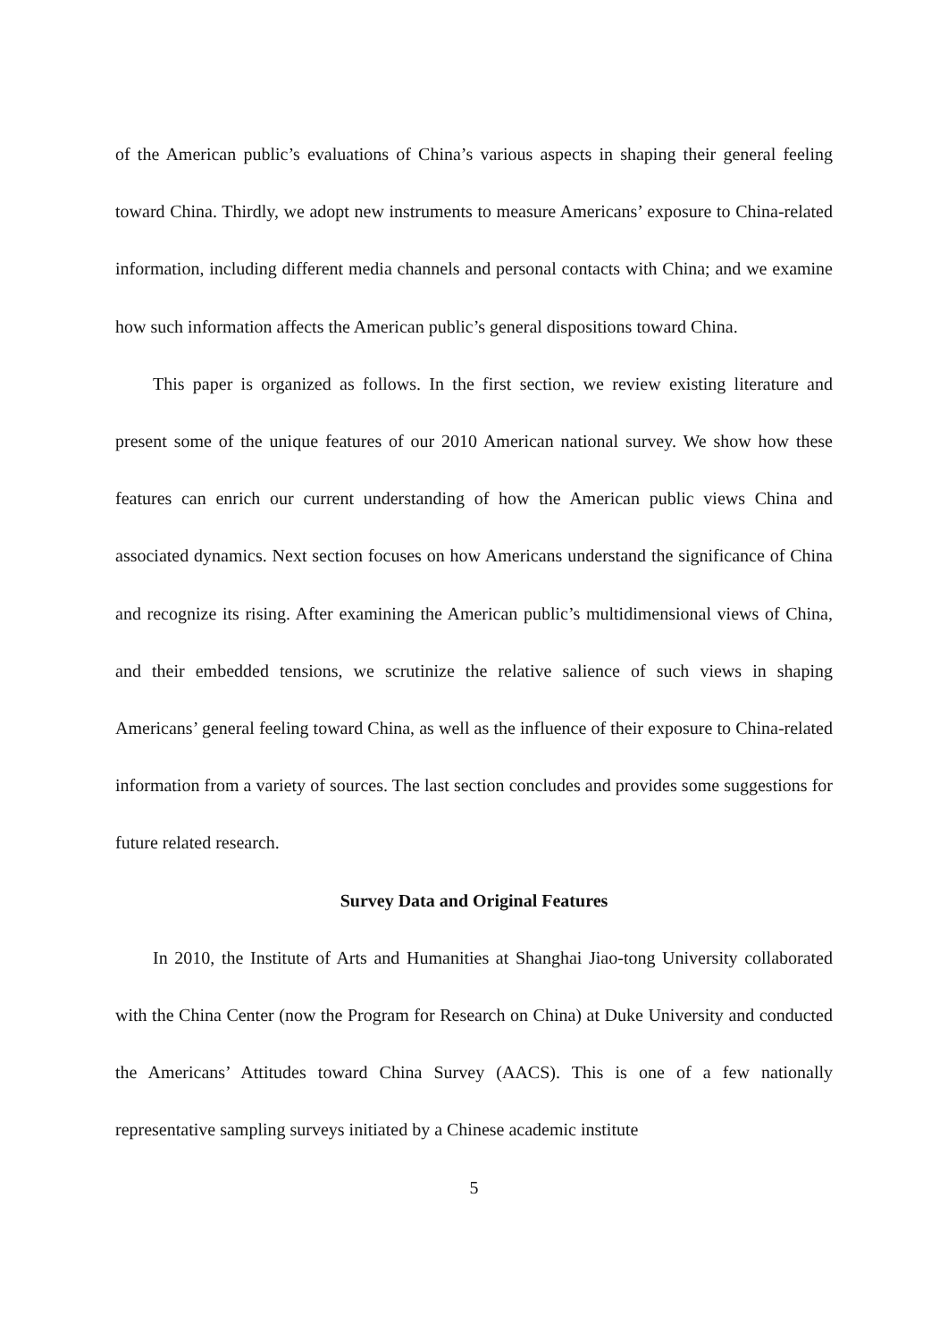of the American public’s evaluations of China’s various aspects in shaping their general feeling toward China. Thirdly, we adopt new instruments to measure Americans’ exposure to China-related information, including different media channels and personal contacts with China; and we examine how such information affects the American public’s general dispositions toward China.
This paper is organized as follows. In the first section, we review existing literature and present some of the unique features of our 2010 American national survey. We show how these features can enrich our current understanding of how the American public views China and associated dynamics. Next section focuses on how Americans understand the significance of China and recognize its rising. After examining the American public’s multidimensional views of China, and their embedded tensions, we scrutinize the relative salience of such views in shaping Americans’ general feeling toward China, as well as the influence of their exposure to China-related information from a variety of sources. The last section concludes and provides some suggestions for future related research.
Survey Data and Original Features
In 2010, the Institute of Arts and Humanities at Shanghai Jiao-tong University collaborated with the China Center (now the Program for Research on China) at Duke University and conducted the Americans’ Attitudes toward China Survey (AACS). This is one of a few nationally representative sampling surveys initiated by a Chinese academic institute
5